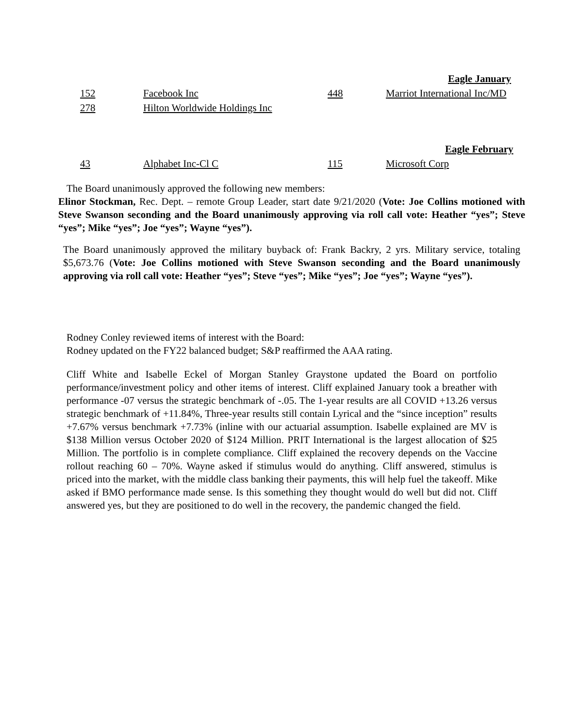| | | Eagle January | |
| 152 | Facebook Inc | 448 | Marriot International Inc/MD |
| 278 | Hilton Worldwide Holdings Inc | | |
| | | Eagle February | |
| 43 | Alphabet Inc-Cl C | 115 | Microsoft Corp |
The Board unanimously approved the following new members:
Elinor Stockman, Rec. Dept. – remote Group Leader, start date 9/21/2020 (Vote: Joe Collins motioned with Steve Swanson seconding and the Board unanimously approving via roll call vote: Heather “yes”; Steve “yes”; Mike “yes”; Joe “yes”; Wayne “yes”).
The Board unanimously approved the military buyback of: Frank Backry, 2 yrs. Military service, totaling $5,673.76 (Vote: Joe Collins motioned with Steve Swanson seconding and the Board unanimously approving via roll call vote: Heather “yes”; Steve “yes”; Mike “yes”; Joe “yes”; Wayne “yes”).
Rodney Conley reviewed items of interest with the Board:
Rodney updated on the FY22 balanced budget; S&P reaffirmed the AAA rating.
Cliff White and Isabelle Eckel of Morgan Stanley Graystone updated the Board on portfolio performance/investment policy and other items of interest. Cliff explained January took a breather with performance -07 versus the strategic benchmark of -.05. The 1-year results are all COVID +13.26 versus strategic benchmark of +11.84%, Three-year results still contain Lyrical and the “since inception” results +7.67% versus benchmark +7.73% (inline with our actuarial assumption. Isabelle explained are MV is $138 Million versus October 2020 of $124 Million. PRIT International is the largest allocation of $25 Million. The portfolio is in complete compliance. Cliff explained the recovery depends on the Vaccine rollout reaching 60 – 70%. Wayne asked if stimulus would do anything. Cliff answered, stimulus is priced into the market, with the middle class banking their payments, this will help fuel the takeoff. Mike asked if BMO performance made sense. Is this something they thought would do well but did not. Cliff answered yes, but they are positioned to do well in the recovery, the pandemic changed the field.